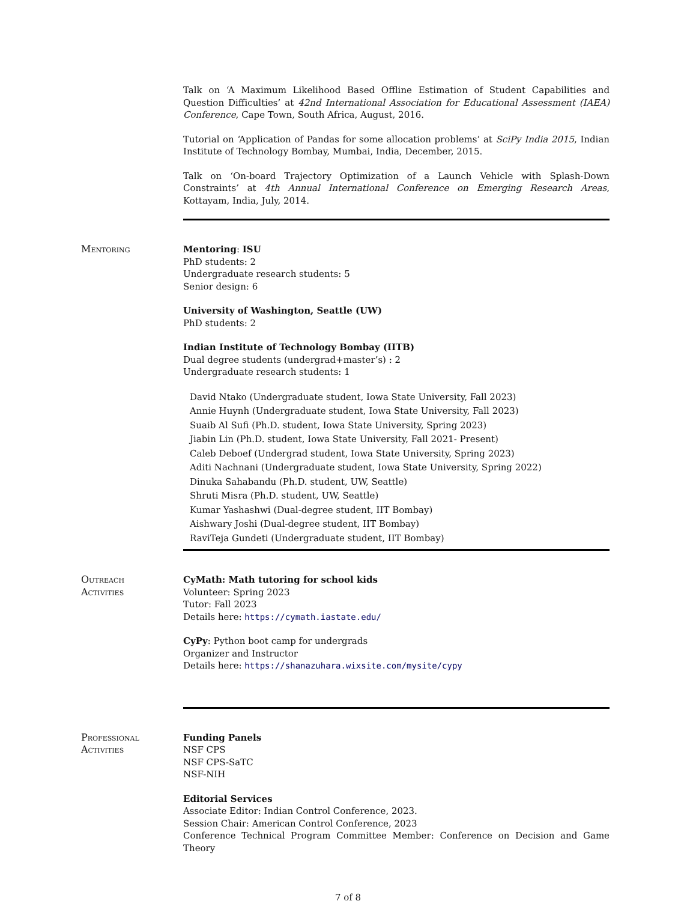Talk on ‘A Maximum Likelihood Based Offline Estimation of Student Capabilities and Question Difficulties’ at 42nd International Association for Educational Assessment (IAEA) Conference, Cape Town, South Africa, August, 2016.
Tutorial on ‘Application of Pandas for some allocation problems’ at SciPy India 2015, Indian Institute of Technology Bombay, Mumbai, India, December, 2015.
Talk on ‘On-board Trajectory Optimization of a Launch Vehicle with Splash-Down Constraints’ at 4th Annual International Conference on Emerging Research Areas, Kottayam, India, July, 2014.
Mentoring Mentoring: ISU
PhD students: 2
Undergraduate research students: 5
Senior design: 6
University of Washington, Seattle (UW)
PhD students: 2
Indian Institute of Technology Bombay (IITB)
Dual degree students (undergrad+master’s) : 2
Undergraduate research students: 1
David Ntako (Undergraduate student, Iowa State University, Fall 2023)
Annie Huynh (Undergraduate student, Iowa State University, Fall 2023)
Suaib Al Sufi (Ph.D. student, Iowa State University, Spring 2023)
Jiabin Lin (Ph.D. student, Iowa State University, Fall 2021- Present)
Caleb Deboef (Undergrad student, Iowa State University, Spring 2023)
Aditi Nachnani (Undergraduate student, Iowa State University, Spring 2022)
Dinuka Sahabandu (Ph.D. student, UW, Seattle)
Shruti Misra (Ph.D. student, UW, Seattle)
Kumar Yashashwi (Dual-degree student, IIT Bombay)
Aishwary Joshi (Dual-degree student, IIT Bombay)
RaviTeja Gundeti (Undergraduate student, IIT Bombay)
Outreach
Activities
CyMath: Math tutoring for school kids
Volunteer: Spring 2023
Tutor: Fall 2023
Details here: https://cymath.iastate.edu/
CyPy: Python boot camp for undergrads
Organizer and Instructor
Details here: https://shanazuhara.wixsite.com/mysite/cypy
Professional
Activities
Funding Panels
NSF CPS
NSF CPS-SaTC
NSF-NIH
Editorial Services
Associate Editor: Indian Control Conference, 2023.
Session Chair: American Control Conference, 2023
Conference Technical Program Committee Member: Conference on Decision and Game Theory
7 of 8